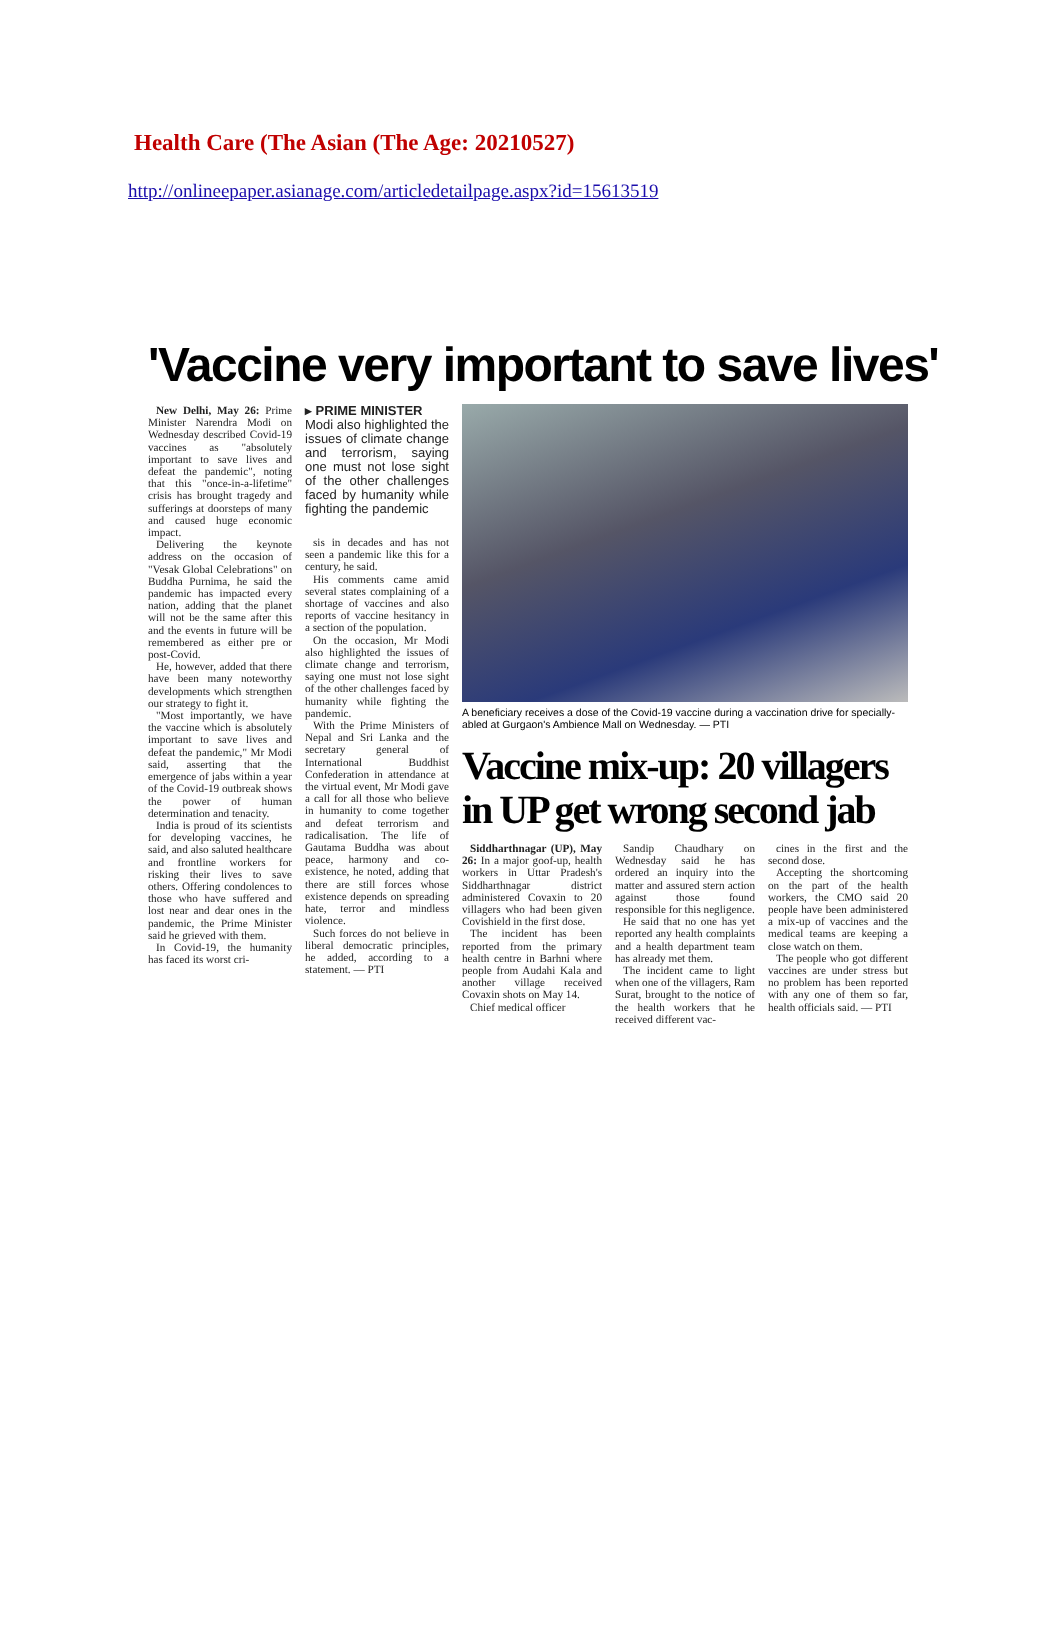Health Care (The Asian (The Age: 20210527)
http://onlineepaper.asianage.com/articledetailpage.aspx?id=15613519
'Vaccine very important to save lives'
New Delhi, May 26: Prime Minister Narendra Modi on Wednesday described Covid-19 vaccines as "absolutely important to save lives and defeat the pandemic", noting that this "once-in-a-lifetime" crisis has brought tragedy and sufferings at doorsteps of many and caused huge economic impact.
Delivering the keynote address on the occasion of "Vesak Global Celebrations" on Buddha Purnima, he said the pandemic has impacted every nation, adding that the planet will not be the same after this and the events in future will be remembered as either pre or post-Covid.
He, however, added that there have been many noteworthy developments which strengthen our strategy to fight it.
"Most importantly, we have the vaccine which is absolutely important to save lives and defeat the pandemic," Mr Modi said, asserting that the emergence of jabs within a year of the Covid-19 outbreak shows the power of human determination and tenacity.
India is proud of its scientists for developing vaccines, he said, and also saluted healthcare and frontline workers for risking their lives to save others. Offering condolences to those who have suffered and lost near and dear ones in the pandemic, the Prime Minister said he grieved with them.
In Covid-19, the humanity has faced its worst cri-
▸ PRIME MINISTER
Modi also highlighted the issues of climate change and terrorism, saying one must not lose sight of the other challenges faced by humanity while fighting the pandemic
sis in decades and has not seen a pandemic like this for a century, he said.
His comments came amid several states complaining of a shortage of vaccines and also reports of vaccine hesitancy in a section of the population.
On the occasion, Mr Modi also highlighted the issues of climate change and terrorism, saying one must not lose sight of the other challenges faced by humanity while fighting the pandemic.
With the Prime Ministers of Nepal and Sri Lanka and the secretary general of International Buddhist Confederation in attendance at the virtual event, Mr Modi gave a call for all those who believe in humanity to come together and defeat terrorism and radicalisation. The life of Gautama Buddha was about peace, harmony and co-existence, he noted, adding that there are still forces whose existence depends on spreading hate, terror and mindless violence.
Such forces do not believe in liberal democratic principles, he added, according to a statement. — PTI
A beneficiary receives a dose of the Covid-19 vaccine during a vaccination drive for specially-abled at Gurgaon's Ambience Mall on Wednesday. — PTI
Vaccine mix-up: 20 villagers in UP get wrong second jab
Siddharthnagar (UP), May 26: In a major goof-up, health workers in Uttar Pradesh's Siddharthnagar district administered Covaxin to 20 villagers who had been given Covishield in the first dose.
The incident has been reported from the primary health centre in Barhni where people from Audahi Kala and another village received Covaxin shots on May 14.
Chief medical officer
Sandip Chaudhary on Wednesday said he has ordered an inquiry into the matter and assured stern action against those found responsible for this negligence.
He said that no one has yet reported any health complaints and a health department team has already met them.
The incident came to light when one of the villagers, Ram Surat, brought to the notice of the health workers that he received different vac-
cines in the first and the second dose.
Accepting the shortcoming on the part of the health workers, the CMO said 20 people have been administered a mix-up of vaccines and the medical teams are keeping a close watch on them.
The people who got different vaccines are under stress but no problem has been reported with any one of them so far, health officials said. — PTI